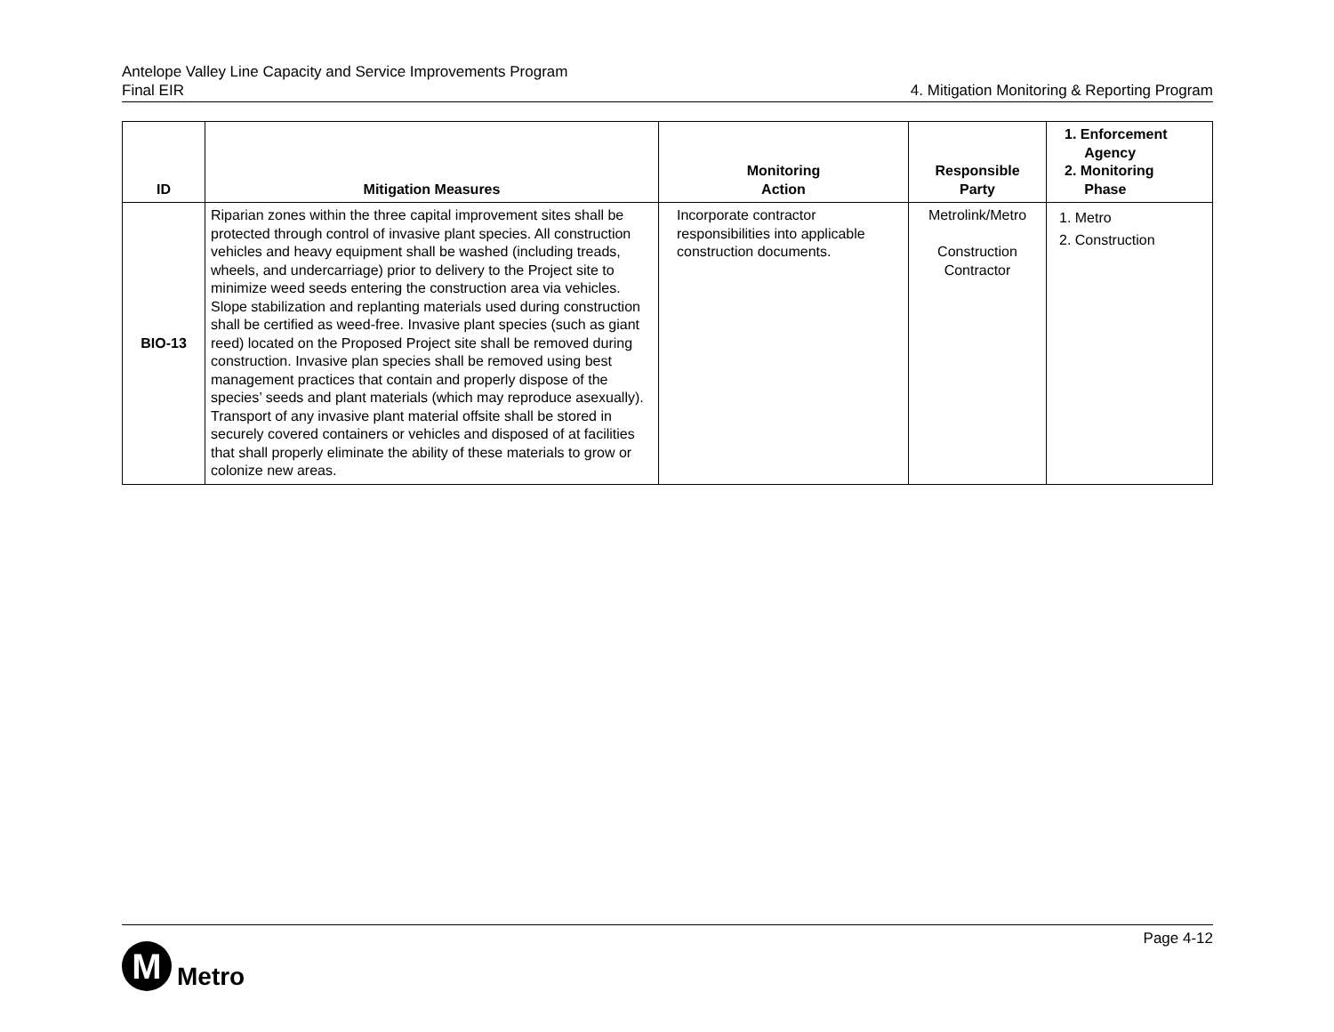Antelope Valley Line Capacity and Service Improvements Program
Final EIR 4. Mitigation Monitoring & Reporting Program
| ID | Mitigation Measures | Monitoring Action | Responsible Party | 1. Enforcement Agency 2. Monitoring Phase |
| --- | --- | --- | --- | --- |
| BIO-13 | Riparian zones within the three capital improvement sites shall be protected through control of invasive plant species. All construction vehicles and heavy equipment shall be washed (including treads, wheels, and undercarriage) prior to delivery to the Project site to minimize weed seeds entering the construction area via vehicles. Slope stabilization and replanting materials used during construction shall be certified as weed-free. Invasive plant species (such as giant reed) located on the Proposed Project site shall be removed during construction. Invasive plan species shall be removed using best management practices that contain and properly dispose of the species’ seeds and plant materials (which may reproduce asexually). Transport of any invasive plant material offsite shall be stored in securely covered containers or vehicles and disposed of at facilities that shall properly eliminate the ability of these materials to grow or colonize new areas. | Incorporate contractor responsibilities into applicable construction documents. | Metrolink/Metro Construction Contractor | 1. Metro 2. Construction |
Page 4-12
M
Metro